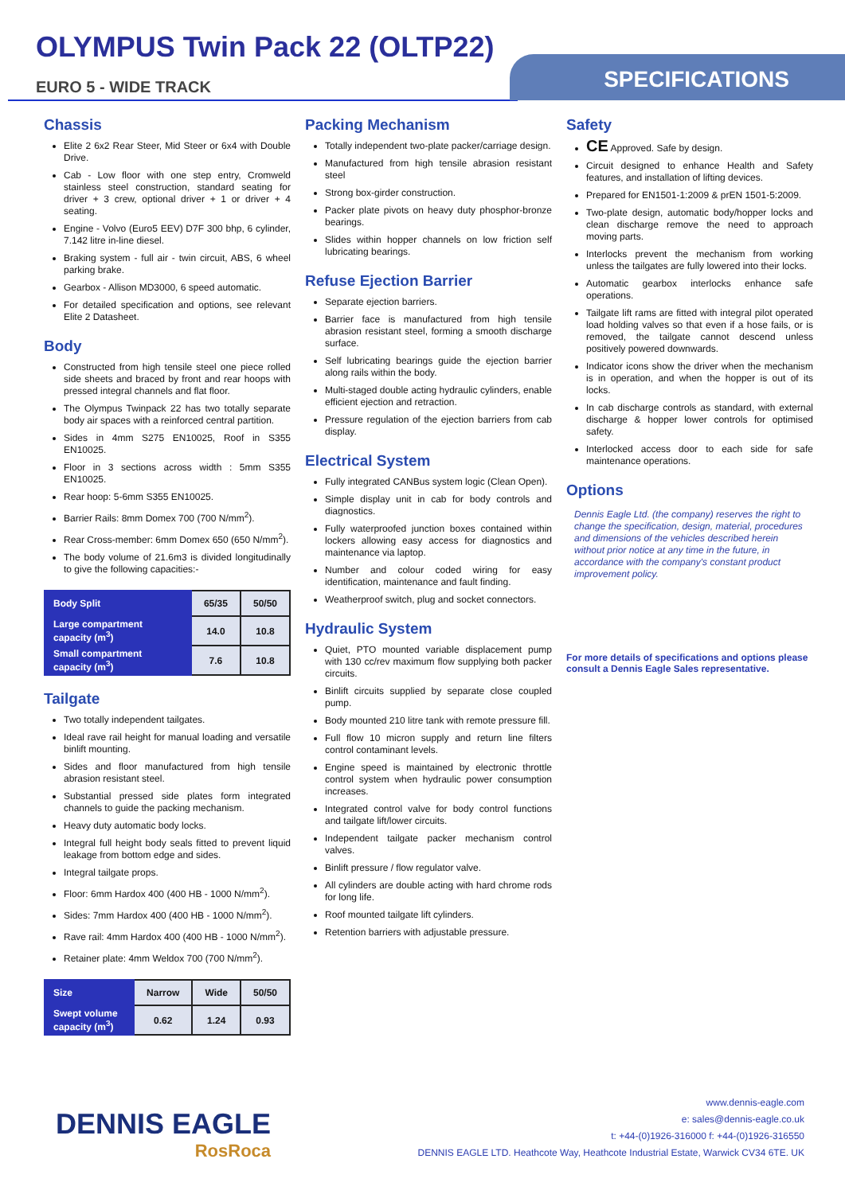OLYMPUS Twin Pack 22 (OLTP22)
EURO 5 - WIDE TRACK
SPECIFICATIONS
Chassis
Elite 2 6x2 Rear Steer, Mid Steer or 6x4 with Double Drive.
Cab - Low floor with one step entry, Cromweld stainless steel construction, standard seating for driver + 3 crew, optional driver + 1 or driver + 4 seating.
Engine - Volvo (Euro5 EEV) D7F 300 bhp, 6 cylinder, 7.142 litre in-line diesel.
Braking system - full air - twin circuit, ABS, 6 wheel parking brake.
Gearbox - Allison MD3000, 6 speed automatic.
For detailed specification and options, see relevant Elite 2 Datasheet.
Body
Constructed from high tensile steel one piece rolled side sheets and braced by front and rear hoops with pressed integral channels and flat floor.
The Olympus Twinpack 22 has two totally separate body air spaces with a reinforced central partition.
Sides in 4mm S275 EN10025, Roof in S355 EN10025.
Floor in 3 sections across width : 5mm S355 EN10025.
Rear hoop: 5-6mm S355 EN10025.
Barrier Rails: 8mm Domex 700 (700 N/mm<sup>2</sup>).
Rear Cross-member: 6mm Domex 650 (650 N/mm<sup>2</sup>).
The body volume of 21.6m3 is divided longitudinally to give the following capacities:-
| Body Split | 65/35 | 50/50 |
| Large compartment capacity (m<sup>3</sup>) | 14.0 | 10.8 |
| Small compartment capacity (m<sup>3</sup>) | 7.6 | 10.8 |
Tailgate
Two totally independent tailgates.
Ideal rave rail height for manual loading and versatile binlift mounting.
Sides and floor manufactured from high tensile abrasion resistant steel.
Substantial pressed side plates form integrated channels to guide the packing mechanism.
Heavy duty automatic body locks.
Integral full height body seals fitted to prevent liquid leakage from bottom edge and sides.
Integral tailgate props.
Floor: 6mm Hardox 400 (400 HB - 1000 N/mm<sup>2</sup>).
Sides: 7mm Hardox 400 (400 HB - 1000 N/mm<sup>2</sup>).
Rave rail: 4mm Hardox 400 (400 HB - 1000 N/mm<sup>2</sup>).
Retainer plate: 4mm Weldox 700 (700 N/mm<sup>2</sup>).
| Size | Narrow | Wide | 50/50 |
| Swept volume capacity (m<sup>3</sup>) | 0.62 | 1.24 | 0.93 |
Packing Mechanism
Totally independent two-plate packer/carriage design.
Manufactured from high tensile abrasion resistant steel
Strong box-girder construction.
Packer plate pivots on heavy duty phosphor-bronze bearings.
Slides within hopper channels on low friction self lubricating bearings.
Refuse Ejection Barrier
Separate ejection barriers.
Barrier face is manufactured from high tensile abrasion resistant steel, forming a smooth discharge surface.
Self lubricating bearings guide the ejection barrier along rails within the body.
Multi-staged double acting hydraulic cylinders, enable efficient ejection and retraction.
Pressure regulation of the ejection barriers from cab display.
Electrical System
Fully integrated CANBus system logic (Clean Open).
Simple display unit in cab for body controls and diagnostics.
Fully waterproofed junction boxes contained within lockers allowing easy access for diagnostics and maintenance via laptop.
Number and colour coded wiring for easy identification, maintenance and fault finding.
Weatherproof switch, plug and socket connectors.
Hydraulic System
Quiet, PTO mounted variable displacement pump with 130 cc/rev maximum flow supplying both packer circuits.
Binlift circuits supplied by separate close coupled pump.
Body mounted 210 litre tank with remote pressure fill.
Full flow 10 micron supply and return line filters control contaminant levels.
Engine speed is maintained by electronic throttle control system when hydraulic power consumption increases.
Integrated control valve for body control functions and tailgate lift/lower circuits.
Independent tailgate packer mechanism control valves.
Binlift pressure / flow regulator valve.
All cylinders are double acting with hard chrome rods for long life.
Roof mounted tailgate lift cylinders.
Retention barriers with adjustable pressure.
Safety
CE Approved. Safe by design.
Circuit designed to enhance Health and Safety features, and installation of lifting devices.
Prepared for EN1501-1:2009 & prEN 1501-5:2009.
Two-plate design, automatic body/hopper locks and clean discharge remove the need to approach moving parts.
Interlocks prevent the mechanism from working unless the tailgates are fully lowered into their locks.
Automatic gearbox interlocks enhance safe operations.
Tailgate lift rams are fitted with integral pilot operated load holding valves so that even if a hose fails, or is removed, the tailgate cannot descend unless positively powered downwards.
Indicator icons show the driver when the mechanism is in operation, and when the hopper is out of its locks.
In cab discharge controls as standard, with external discharge & hopper lower controls for optimised safety.
Interlocked access door to each side for safe maintenance operations.
Options
Dennis Eagle Ltd. (the company) reserves the right to change the specification, design, material, procedures and dimensions of the vehicles described herein without prior notice at any time in the future, in accordance with the company's constant product improvement policy.
For more details of specifications and options please consult a Dennis Eagle Sales representative.
DENNIS EAGLE
RosRoca
www.dennis-eagle.com
e: sales@dennis-eagle.co.uk
t: +44-(0)1926-316000 f: +44-(0)1926-316550
DENNIS EAGLE LTD. Heathcote Way, Heathcote Industrial Estate, Warwick CV34 6TE. UK